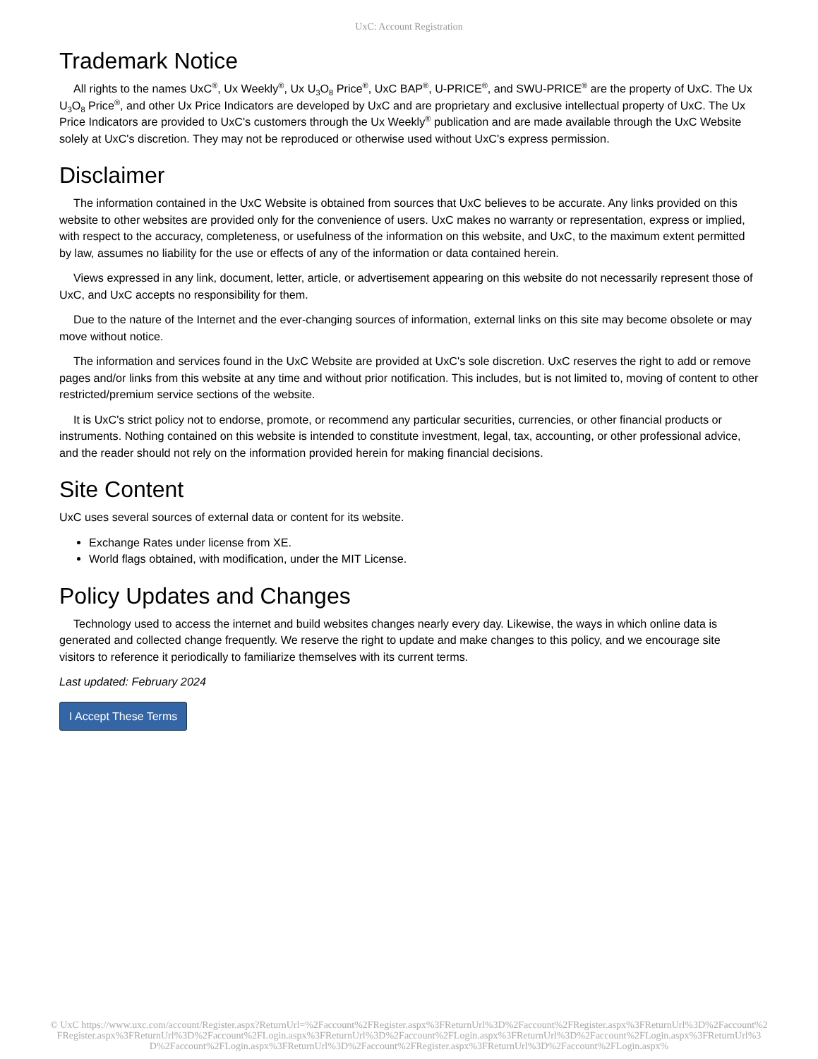UxC: Account Registration
Trademark Notice
All rights to the names UxC<sup>®</sup>, Ux Weekly<sup>®</sup>, Ux U<sub>3</sub>O<sub>8</sub> Price<sup>®</sup>, UxC BAP<sup>®</sup>, U-PRICE<sup>®</sup>, and SWU-PRICE<sup>®</sup> are the property of UxC. The Ux U<sub>3</sub>O<sub>8</sub> Price<sup>®</sup>, and other Ux Price Indicators are developed by UxC and are proprietary and exclusive intellectual property of UxC. The Ux Price Indicators are provided to UxC's customers through the Ux Weekly<sup>®</sup> publication and are made available through the UxC Website solely at UxC's discretion. They may not be reproduced or otherwise used without UxC's express permission.
Disclaimer
The information contained in the UxC Website is obtained from sources that UxC believes to be accurate. Any links provided on this website to other websites are provided only for the convenience of users. UxC makes no warranty or representation, express or implied, with respect to the accuracy, completeness, or usefulness of the information on this website, and UxC, to the maximum extent permitted by law, assumes no liability for the use or effects of any of the information or data contained herein.
Views expressed in any link, document, letter, article, or advertisement appearing on this website do not necessarily represent those of UxC, and UxC accepts no responsibility for them.
Due to the nature of the Internet and the ever-changing sources of information, external links on this site may become obsolete or may move without notice.
The information and services found in the UxC Website are provided at UxC's sole discretion. UxC reserves the right to add or remove pages and/or links from this website at any time and without prior notification. This includes, but is not limited to, moving of content to other restricted/premium service sections of the website.
It is UxC's strict policy not to endorse, promote, or recommend any particular securities, currencies, or other financial products or instruments. Nothing contained on this website is intended to constitute investment, legal, tax, accounting, or other professional advice, and the reader should not rely on the information provided herein for making financial decisions.
Site Content
UxC uses several sources of external data or content for its website.
Exchange Rates under license from XE.
World flags obtained, with modification, under the MIT License.
Policy Updates and Changes
Technology used to access the internet and build websites changes nearly every day. Likewise, the ways in which online data is generated and collected change frequently. We reserve the right to update and make changes to this policy, and we encourage site visitors to reference it periodically to familiarize themselves with its current terms.
Last updated: February 2024
I Accept These Terms
© UxC https://www.uxc.com/account/Register.aspx?ReturnUrl=%2Faccount%2FRegister.aspx%3FReturnUrl%3D%2Faccount%2FRegister.aspx%3FReturnUrl%3D%2Faccount%2FRegister.aspx%3FReturnUrl%3D%2Faccount%2FLogin.aspx%3FReturnUrl%3D%2Faccount%2FLogin.aspx%3FReturnUrl%3D%2Faccount%2FLogin.aspx%3FReturnUrl%3D%2Faccount%2FLogin.aspx%3FReturnUrl%3D%2Faccount%2FRegister.aspx%3FReturnUrl%3D%2Faccount%2FLogin.aspx%